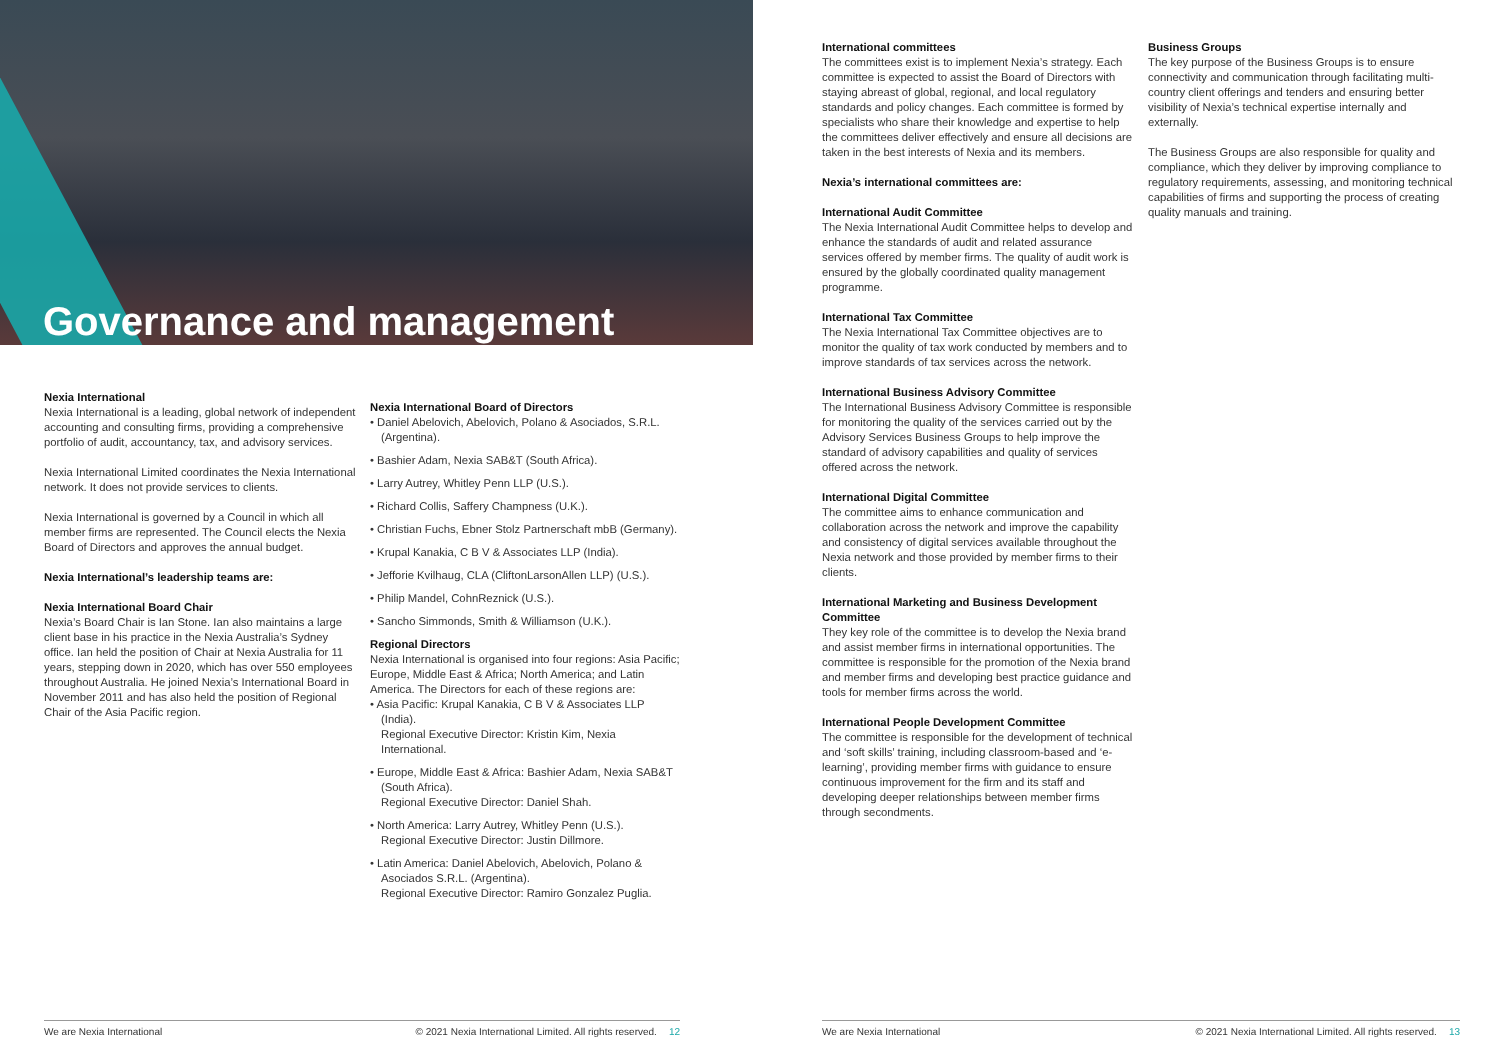Governance and management
Nexia International
Nexia International is a leading, global network of independent accounting and consulting firms, providing a comprehensive portfolio of audit, accountancy, tax, and advisory services.
Nexia International Limited coordinates the Nexia International network. It does not provide services to clients.
Nexia International is governed by a Council in which all member firms are represented. The Council elects the Nexia Board of Directors and approves the annual budget.
Nexia International’s leadership teams are:
Nexia International Board Chair
Nexia’s Board Chair is Ian Stone. Ian also maintains a large client base in his practice in the Nexia Australia’s Sydney office. Ian held the position of Chair at Nexia Australia for 11 years, stepping down in 2020, which has over 550 employees throughout Australia. He joined Nexia’s International Board in November 2011 and has also held the position of Regional Chair of the Asia Pacific region.
Nexia International Board of Directors
• Daniel Abelovich, Abelovich, Polano & Asociados, S.R.L. (Argentina).
• Bashier Adam, Nexia SAB&T (South Africa).
• Larry Autrey, Whitley Penn LLP (U.S.).
• Richard Collis, Saffery Champness (U.K.).
• Christian Fuchs, Ebner Stolz Partnerschaft mbB (Germany).
• Krupal Kanakia, C B V & Associates LLP (India).
• Jefforie Kvilhaug, CLA (CliftonLarsonAllen LLP) (U.S.).
• Philip Mandel, CohnReznick (U.S.).
• Sancho Simmonds, Smith & Williamson (U.K.).
Regional Directors
Nexia International is organised into four regions: Asia Pacific; Europe, Middle East & Africa; North America; and Latin America. The Directors for each of these regions are:
• Asia Pacific: Krupal Kanakia, C B V & Associates LLP (India).
Regional Executive Director: Kristin Kim, Nexia International.
• Europe, Middle East & Africa: Bashier Adam, Nexia SAB&T (South Africa).
Regional Executive Director: Daniel Shah.
• North America: Larry Autrey, Whitley Penn (U.S.).
Regional Executive Director: Justin Dillmore.
• Latin America: Daniel Abelovich, Abelovich, Polano & Asociados S.R.L. (Argentina).
Regional Executive Director: Ramiro Gonzalez Puglia.
We are Nexia International © 2021 Nexia International Limited. All rights reserved. 12
International committees
The committees exist is to implement Nexia’s strategy. Each committee is expected to assist the Board of Directors with staying abreast of global, regional, and local regulatory standards and policy changes. Each committee is formed by specialists who share their knowledge and expertise to help the committees deliver effectively and ensure all decisions are taken in the best interests of Nexia and its members.
Nexia’s international committees are:
International Audit Committee
The Nexia International Audit Committee helps to develop and enhance the standards of audit and related assurance services offered by member firms. The quality of audit work is ensured by the globally coordinated quality management programme.
International Tax Committee
The Nexia International Tax Committee objectives are to monitor the quality of tax work conducted by members and to improve standards of tax services across the network.
International Business Advisory Committee
The International Business Advisory Committee is responsible for monitoring the quality of the services carried out by the Advisory Services Business Groups to help improve the standard of advisory capabilities and quality of services offered across the network.
International Digital Committee
The committee aims to enhance communication and collaboration across the network and improve the capability and consistency of digital services available throughout the Nexia network and those provided by member firms to their clients.
International Marketing and Business Development Committee
They key role of the committee is to develop the Nexia brand and assist member firms in international opportunities. The committee is responsible for the promotion of the Nexia brand and member firms and developing best practice guidance and tools for member firms across the world.
International People Development Committee
The committee is responsible for the development of technical and ‘soft skills’ training, including classroom-based and ‘e-learning’, providing member firms with guidance to ensure continuous improvement for the firm and its staff and developing deeper relationships between member firms through secondments.
Business Groups
The key purpose of the Business Groups is to ensure connectivity and communication through facilitating multi-country client offerings and tenders and ensuring better visibility of Nexia’s technical expertise internally and externally.
The Business Groups are also responsible for quality and compliance, which they deliver by improving compliance to regulatory requirements, assessing, and monitoring technical capabilities of firms and supporting the process of creating quality manuals and training.
We are Nexia International © 2021 Nexia International Limited. All rights reserved. 13